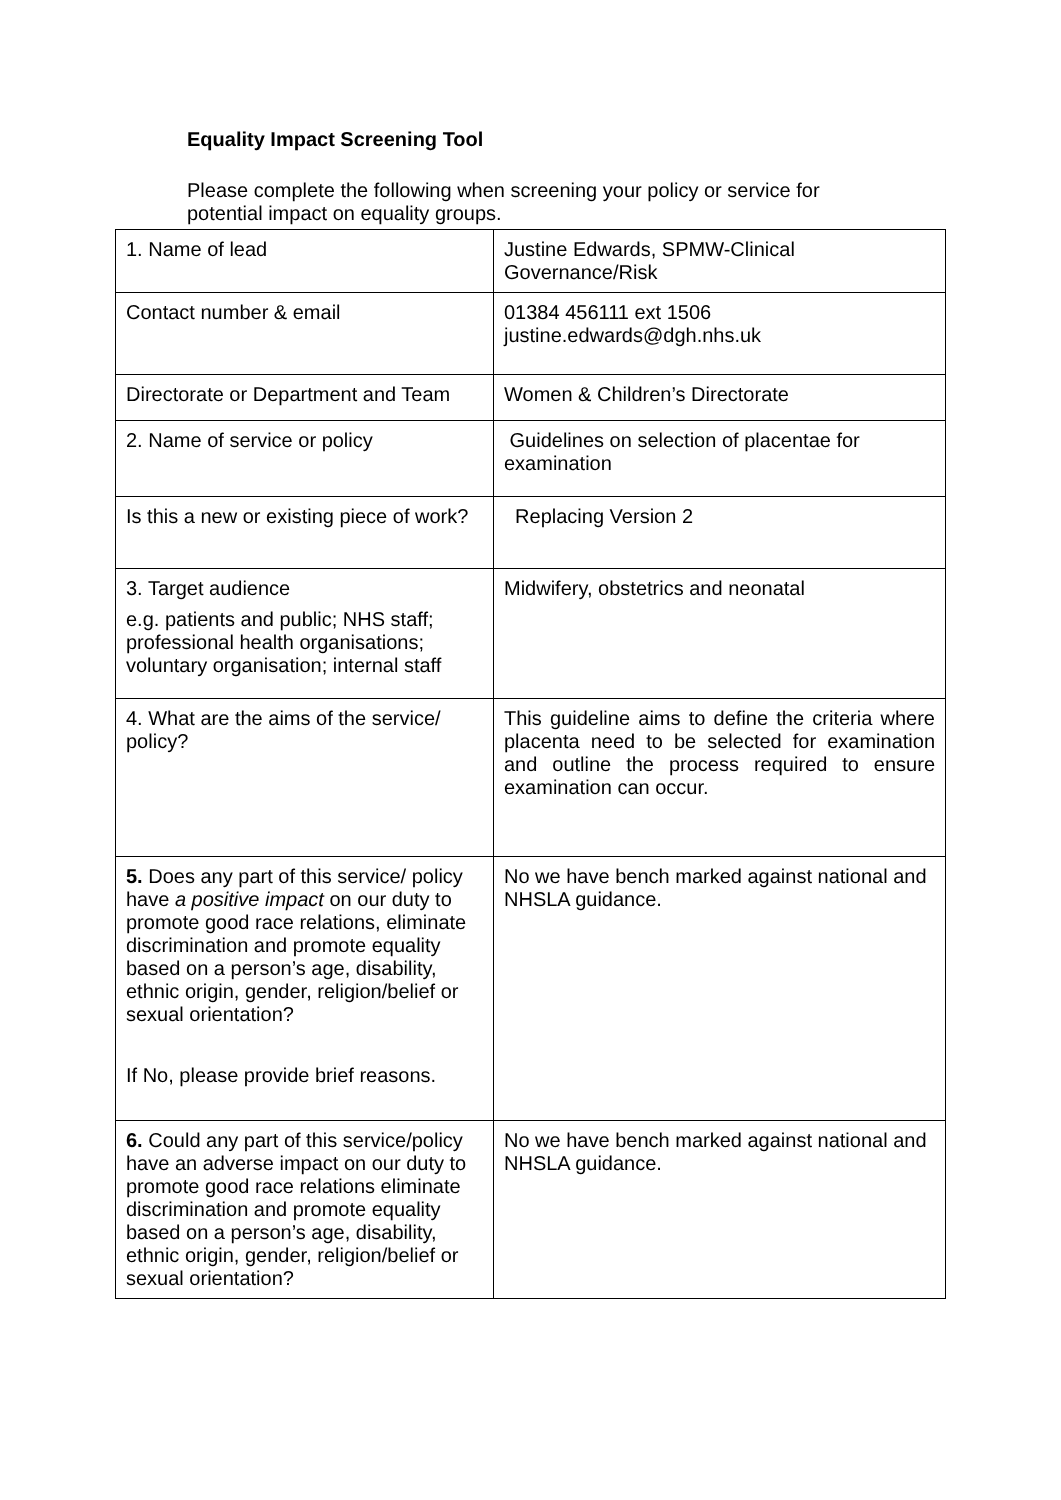Equality Impact Screening Tool
Please complete the following when screening your policy or service for potential impact on equality groups.
| 1. Name of lead | Justine Edwards, SPMW-Clinical Governance/Risk |
| Contact number & email | 01384 456111 ext 1506 justine.edwards@dgh.nhs.uk |
| Directorate or Department and Team | Women & Children’s Directorate |
| 2. Name of service or policy | Guidelines on selection of placentae for examination |
| Is this a new or existing piece of work? | Replacing Version 2 |
| 3. Target audience e.g. patients and public; NHS staff; professional health organisations; voluntary organisation; internal staff | Midwifery, obstetrics and neonatal |
| 4. What are the aims of the service/ policy? | This guideline aims to define the criteria where placenta need to be selected for examination and outline the process required to ensure examination can occur. |
| 5. Does any part of this service/ policy have a positive impact on our duty to promote good race relations, eliminate discrimination and promote equality based on a person’s age, disability, ethnic origin, gender, religion/belief or sexual orientation? If No, please provide brief reasons. | No we have bench marked against national and NHSLA guidance. |
| 6. Could any part of this service/policy have an adverse impact on our duty to promote good race relations eliminate discrimination and promote equality based on a person’s age, disability, ethnic origin, gender, religion/belief or sexual orientation? | No we have bench marked against national and NHSLA guidance. |